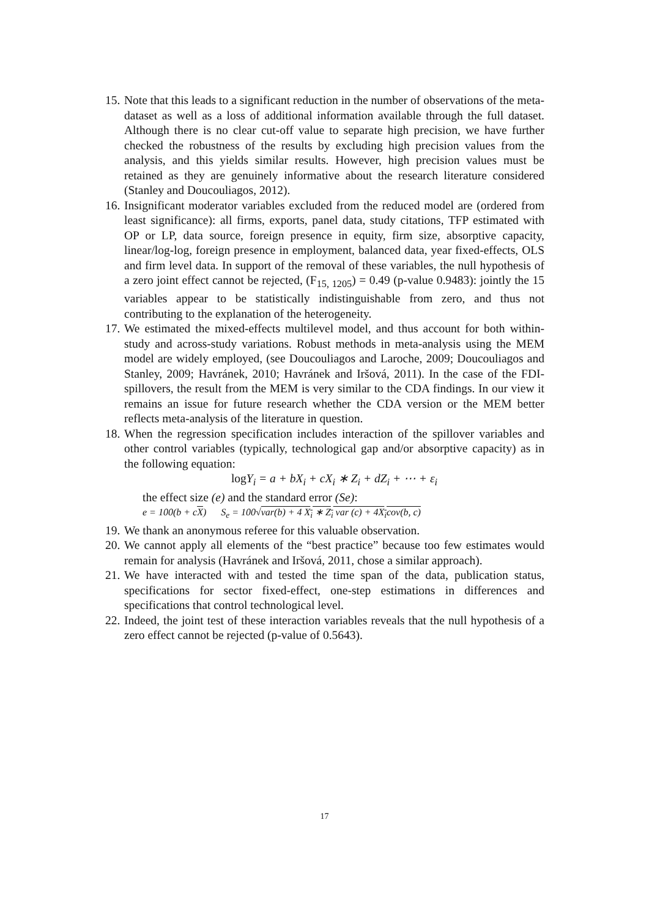15. Note that this leads to a significant reduction in the number of observations of the meta-dataset as well as a loss of additional information available through the full dataset. Although there is no clear cut-off value to separate high precision, we have further checked the robustness of the results by excluding high precision values from the analysis, and this yields similar results. However, high precision values must be retained as they are genuinely informative about the research literature considered (Stanley and Doucouliagos, 2012).
16. Insignificant moderator variables excluded from the reduced model are (ordered from least significance): all firms, exports, panel data, study citations, TFP estimated with OP or LP, data source, foreign presence in equity, firm size, absorptive capacity, linear/log-log, foreign presence in employment, balanced data, year fixed-effects, OLS and firm level data. In support of the removal of these variables, the null hypothesis of a zero joint effect cannot be rejected, (F<sub>15, 1205</sub>) = 0.49 (p-value 0.9483): jointly the 15 variables appear to be statistically indistinguishable from zero, and thus not contributing to the explanation of the heterogeneity.
17. We estimated the mixed-effects multilevel model, and thus account for both within-study and across-study variations. Robust methods in meta-analysis using the MEM model are widely employed, (see Doucouliagos and Laroche, 2009; Doucouliagos and Stanley, 2009; Havránek, 2010; Havránek and Iršová, 2011). In the case of the FDI-spillovers, the result from the MEM is very similar to the CDA findings. In our view it remains an issue for future research whether the CDA version or the MEM better reflects meta-analysis of the literature in question.
18. When the regression specification includes interaction of the spillover variables and other control variables (typically, technological gap and/or absorptive capacity) as in the following equation:
log Y<sub>i</sub> = a + bX<sub>i</sub> + cX<sub>i</sub> ∗ Z<sub>i</sub> + dZ<sub>i</sub> + ⋯ + ε<sub>i</sub>
the effect size (e) and the standard error (Se):
e = 100(b + cX) S<sub>e</sub> = 100√var(b) + 4 X<sub>i</sub> ∗ Z<sub>i</sub> var (c) + 4X<sub>i</sub>cov(b, c)
19. We thank an anonymous referee for this valuable observation.
20. We cannot apply all elements of the “best practice” because too few estimates would remain for analysis (Havránek and Iršová, 2011, chose a similar approach).
21. We have interacted with and tested the time span of the data, publication status, specifications for sector fixed-effect, one-step estimations in differences and specifications that control technological level.
22. Indeed, the joint test of these interaction variables reveals that the null hypothesis of a zero effect cannot be rejected (p-value of 0.5643).
17